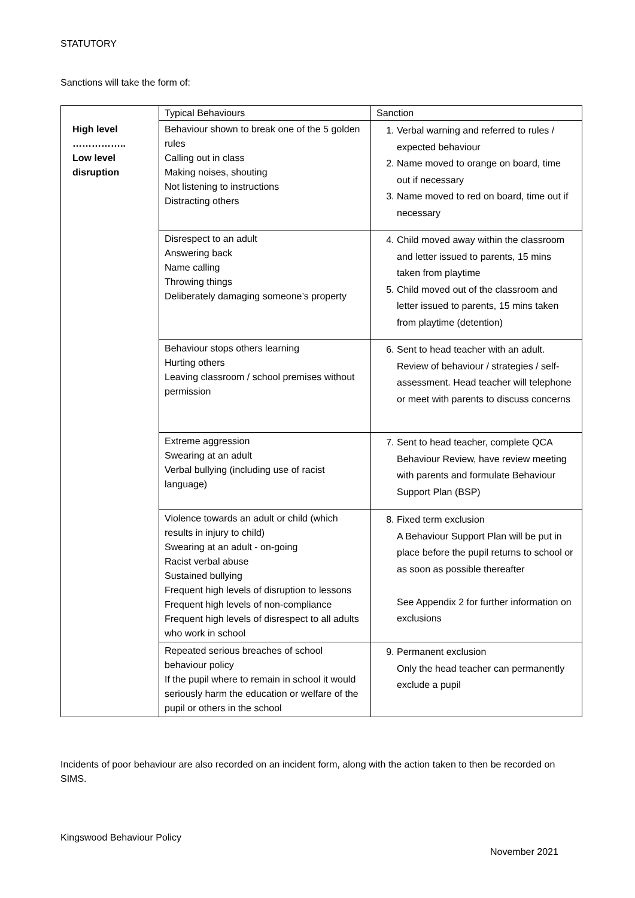STATUTORY
Sanctions will take the form of:
| | Typical Behaviours | Sanction |
| --- | --- | --- |
| High level …………….. Low level disruption | Behaviour shown to break one of the 5 golden rules Calling out in class Making noises, shouting Not listening to instructions Distracting others | 1. Verbal warning and referred to rules / expected behaviour 2. Name moved to orange on board, time out if necessary 3. Name moved to red on board, time out if necessary |
| | Disrespect to an adult Answering back Name calling Throwing things Deliberately damaging someone’s property | 4. Child moved away within the classroom and letter issued to parents, 15 mins taken from playtime 5. Child moved out of the classroom and letter issued to parents, 15 mins taken from playtime (detention) |
| | Behaviour stops others learning Hurting others Leaving classroom / school premises without permission | 6. Sent to head teacher with an adult. Review of behaviour / strategies / self-assessment. Head teacher will telephone or meet with parents to discuss concerns |
| | Extreme aggression Swearing at an adult Verbal bullying (including use of racist language) | 7. Sent to head teacher, complete QCA Behaviour Review, have review meeting with parents and formulate Behaviour Support Plan (BSP) |
| | Violence towards an adult or child (which results in injury to child) Swearing at an adult - on-going Racist verbal abuse Sustained bullying Frequent high levels of disruption to lessons Frequent high levels of non-compliance Frequent high levels of disrespect to all adults who work in school | 8. Fixed term exclusion A Behaviour Support Plan will be put in place before the pupil returns to school or as soon as possible thereafter See Appendix 2 for further information on exclusions |
| | Repeated serious breaches of school behaviour policy If the pupil where to remain in school it would seriously harm the education or welfare of the pupil or others in the school | 9. Permanent exclusion Only the head teacher can permanently exclude a pupil |
Incidents of poor behaviour are also recorded on an incident form, along with the action taken to then be recorded on SIMS.
Kingswood Behaviour Policy
November 2021